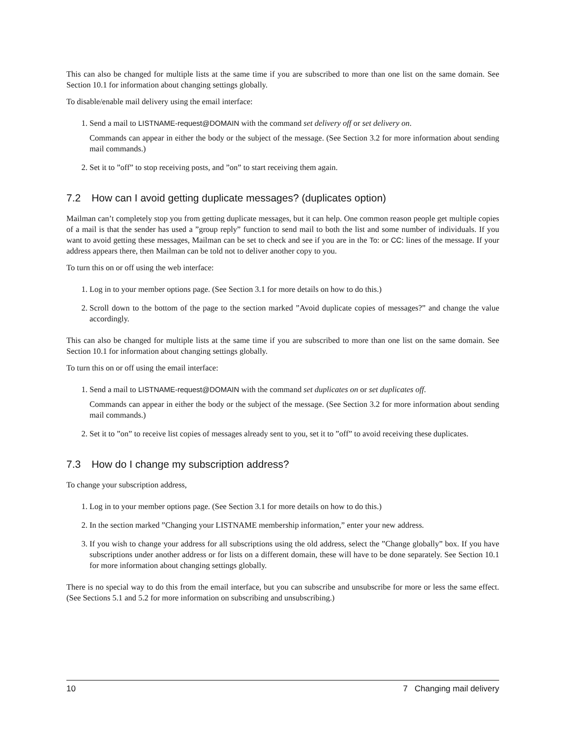This can also be changed for multiple lists at the same time if you are subscribed to more than one list on the same domain. See Section 10.1 for information about changing settings globally.
To disable/enable mail delivery using the email interface:
1. Send a mail to LISTNAME-request@DOMAIN with the command set delivery off or set delivery on.
Commands can appear in either the body or the subject of the message. (See Section 3.2 for more information about sending mail commands.)
2. Set it to ”off” to stop receiving posts, and ”on” to start receiving them again.
7.2 How can I avoid getting duplicate messages? (duplicates option)
Mailman can’t completely stop you from getting duplicate messages, but it can help. One common reason people get multiple copies of a mail is that the sender has used a ”group reply” function to send mail to both the list and some number of individuals. If you want to avoid getting these messages, Mailman can be set to check and see if you are in the To: or CC: lines of the message. If your address appears there, then Mailman can be told not to deliver another copy to you.
To turn this on or off using the web interface:
1. Log in to your member options page. (See Section 3.1 for more details on how to do this.)
2. Scroll down to the bottom of the page to the section marked ”Avoid duplicate copies of messages?” and change the value accordingly.
This can also be changed for multiple lists at the same time if you are subscribed to more than one list on the same domain. See Section 10.1 for information about changing settings globally.
To turn this on or off using the email interface:
1. Send a mail to LISTNAME-request@DOMAIN with the command set duplicates on or set duplicates off.
Commands can appear in either the body or the subject of the message. (See Section 3.2 for more information about sending mail commands.)
2. Set it to ”on” to receive list copies of messages already sent to you, set it to ”off” to avoid receiving these duplicates.
7.3 How do I change my subscription address?
To change your subscription address,
1. Log in to your member options page. (See Section 3.1 for more details on how to do this.)
2. In the section marked ”Changing your LISTNAME membership information,” enter your new address.
3. If you wish to change your address for all subscriptions using the old address, select the ”Change globally” box. If you have subscriptions under another address or for lists on a different domain, these will have to be done separately. See Section 10.1 for more information about changing settings globally.
There is no special way to do this from the email interface, but you can subscribe and unsubscribe for more or less the same effect. (See Sections 5.1 and 5.2 for more information on subscribing and unsubscribing.)
10 7 Changing mail delivery